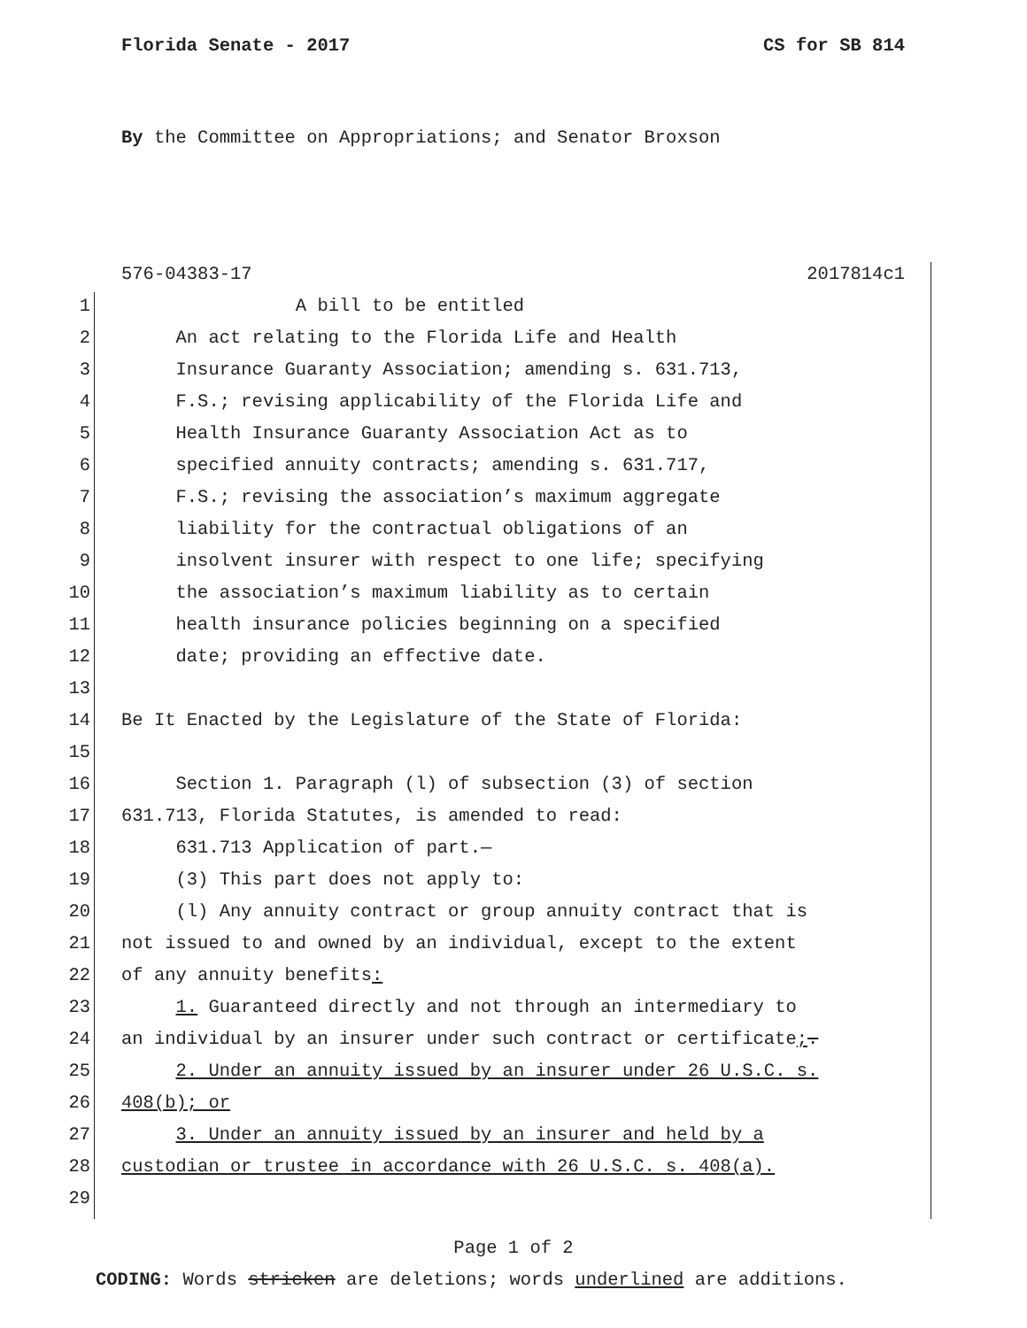Florida Senate - 2017 CS for SB 814
By the Committee on Appropriations; and Senator Broxson
576-04383-17 2017814c1
1 A bill to be entitled
2 An act relating to the Florida Life and Health
3 Insurance Guaranty Association; amending s. 631.713,
4 F.S.; revising applicability of the Florida Life and
5 Health Insurance Guaranty Association Act as to
6 specified annuity contracts; amending s. 631.717,
7 F.S.; revising the association’s maximum aggregate
8 liability for the contractual obligations of an
9 insolvent insurer with respect to one life; specifying
10 the association’s maximum liability as to certain
11 health insurance policies beginning on a specified
12 date; providing an effective date.
13
14 Be It Enacted by the Legislature of the State of Florida:
15
16 Section 1. Paragraph (l) of subsection (3) of section
17 631.713, Florida Statutes, is amended to read:
18 631.713 Application of part.—
19 (3) This part does not apply to:
20 (l) Any annuity contract or group annuity contract that is
21 not issued to and owned by an individual, except to the extent
22 of any annuity benefits:
23 1. Guaranteed directly and not through an intermediary to
24 an individual by an insurer under such contract or certificate;.
25 2. Under an annuity issued by an insurer under 26 U.S.C. s.
26 408(b); or
27 3. Under an annuity issued by an insurer and held by a
28 custodian or trustee in accordance with 26 U.S.C. s. 408(a).
29
Page 1 of 2
CODING: Words stricken are deletions; words underlined are additions.